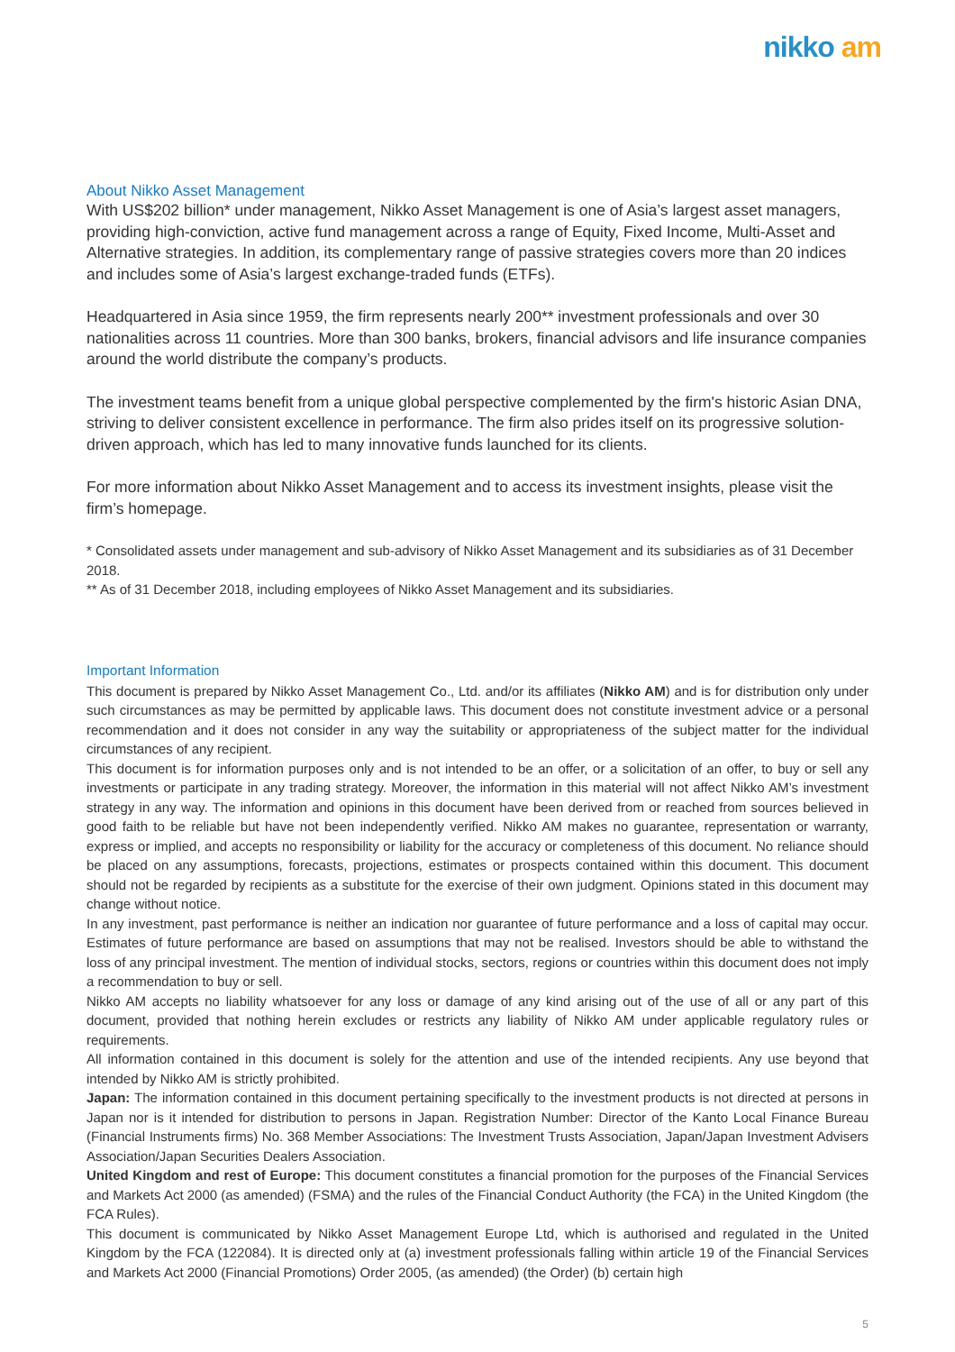nikko am
About Nikko Asset Management
With US$202 billion* under management, Nikko Asset Management is one of Asia’s largest asset managers, providing high-conviction, active fund management across a range of Equity, Fixed Income, Multi-Asset and Alternative strategies. In addition, its complementary range of passive strategies covers more than 20 indices and includes some of Asia’s largest exchange-traded funds (ETFs).
Headquartered in Asia since 1959, the firm represents nearly 200** investment professionals and over 30 nationalities across 11 countries. More than 300 banks, brokers, financial advisors and life insurance companies around the world distribute the company’s products.
The investment teams benefit from a unique global perspective complemented by the firm's historic Asian DNA, striving to deliver consistent excellence in performance. The firm also prides itself on its progressive solution-driven approach, which has led to many innovative funds launched for its clients.
For more information about Nikko Asset Management and to access its investment insights, please visit the firm’s homepage.
* Consolidated assets under management and sub-advisory of Nikko Asset Management and its subsidiaries as of 31 December 2018.
** As of 31 December 2018, including employees of Nikko Asset Management and its subsidiaries.
Important Information
This document is prepared by Nikko Asset Management Co., Ltd. and/or its affiliates (Nikko AM) and is for distribution only under such circumstances as may be permitted by applicable laws. This document does not constitute investment advice or a personal recommendation and it does not consider in any way the suitability or appropriateness of the subject matter for the individual circumstances of any recipient.
This document is for information purposes only and is not intended to be an offer, or a solicitation of an offer, to buy or sell any investments or participate in any trading strategy. Moreover, the information in this material will not affect Nikko AM’s investment strategy in any way. The information and opinions in this document have been derived from or reached from sources believed in good faith to be reliable but have not been independently verified. Nikko AM makes no guarantee, representation or warranty, express or implied, and accepts no responsibility or liability for the accuracy or completeness of this document. No reliance should be placed on any assumptions, forecasts, projections, estimates or prospects contained within this document. This document should not be regarded by recipients as a substitute for the exercise of their own judgment. Opinions stated in this document may change without notice.
In any investment, past performance is neither an indication nor guarantee of future performance and a loss of capital may occur. Estimates of future performance are based on assumptions that may not be realised. Investors should be able to withstand the loss of any principal investment. The mention of individual stocks, sectors, regions or countries within this document does not imply a recommendation to buy or sell.
Nikko AM accepts no liability whatsoever for any loss or damage of any kind arising out of the use of all or any part of this document, provided that nothing herein excludes or restricts any liability of Nikko AM under applicable regulatory rules or requirements.
All information contained in this document is solely for the attention and use of the intended recipients. Any use beyond that intended by Nikko AM is strictly prohibited.
Japan: The information contained in this document pertaining specifically to the investment products is not directed at persons in Japan nor is it intended for distribution to persons in Japan. Registration Number: Director of the Kanto Local Finance Bureau (Financial Instruments firms) No. 368 Member Associations: The Investment Trusts Association, Japan/Japan Investment Advisers Association/Japan Securities Dealers Association.
United Kingdom and rest of Europe: This document constitutes a financial promotion for the purposes of the Financial Services and Markets Act 2000 (as amended) (FSMA) and the rules of the Financial Conduct Authority (the FCA) in the United Kingdom (the FCA Rules).
This document is communicated by Nikko Asset Management Europe Ltd, which is authorised and regulated in the United Kingdom by the FCA (122084). It is directed only at (a) investment professionals falling within article 19 of the Financial Services and Markets Act 2000 (Financial Promotions) Order 2005, (as amended) (the Order) (b) certain high
5